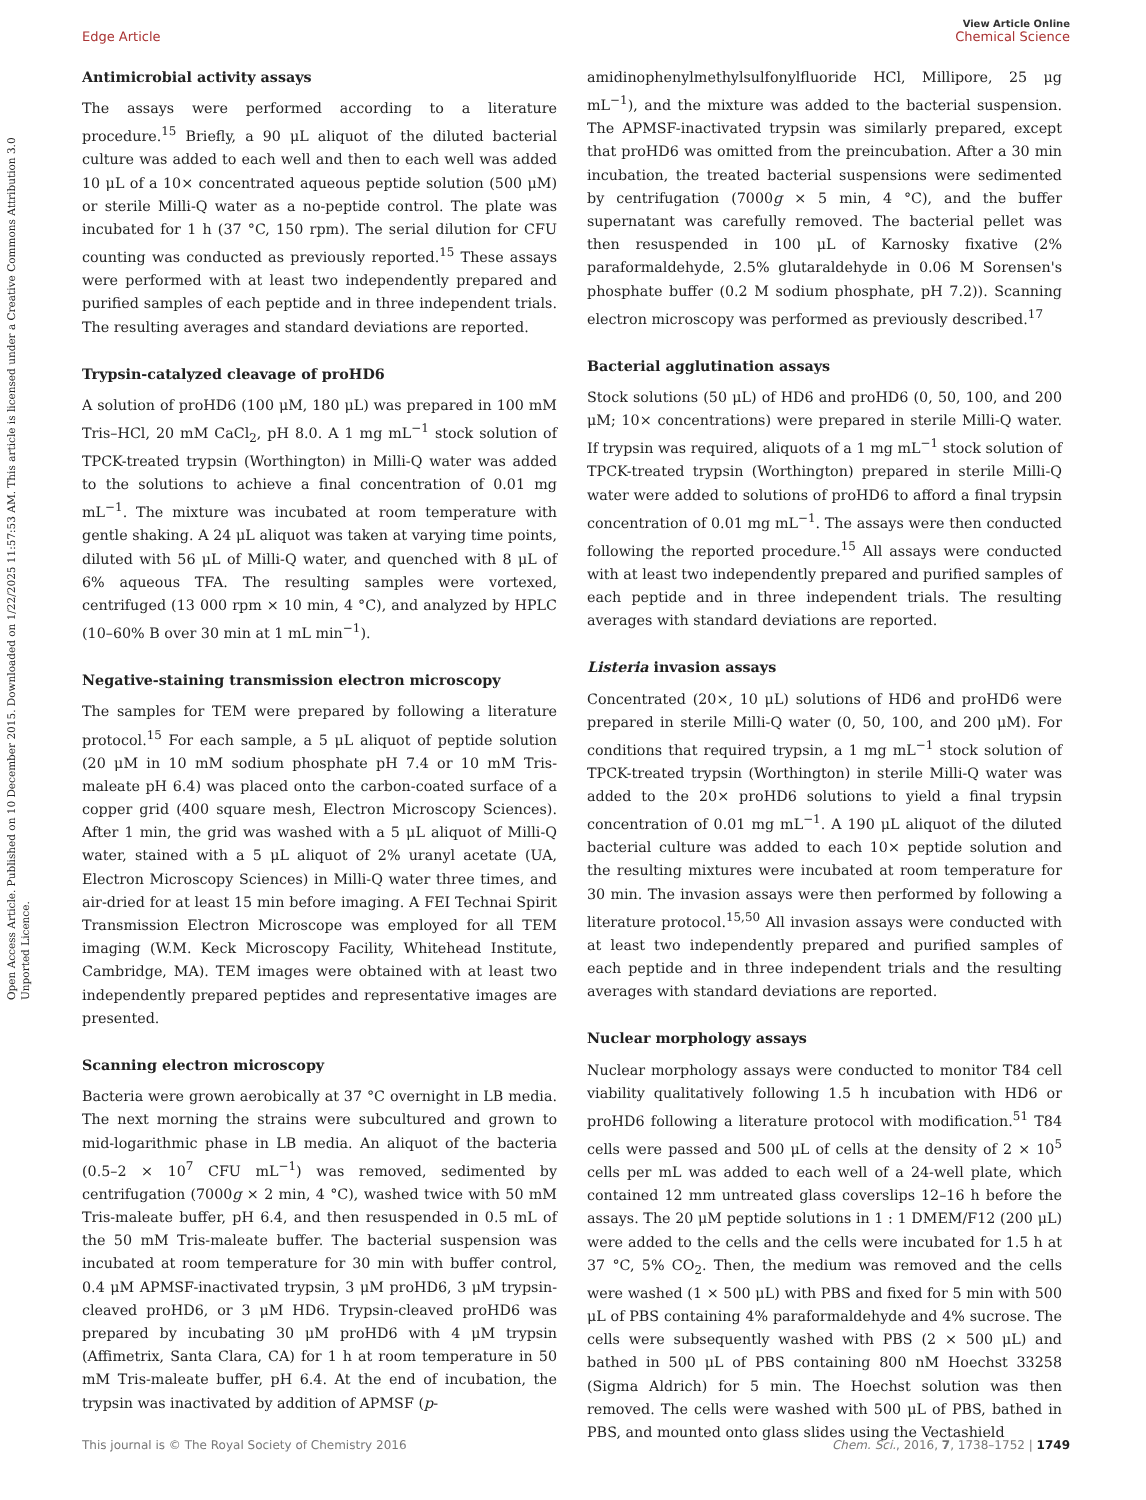Open Access Article. Published on 10 December 2015. Downloaded on 1/22/2025 11:57:53 AM. This article is licensed under a Creative Commons Attribution 3.0 Unported Licence.
View Article Online
Edge Article Chemical Science
Antimicrobial activity assays
The assays were performed according to a literature procedure.<sup>15</sup> Briefly, a 90 μL aliquot of the diluted bacterial culture was added to each well and then to each well was added 10 μL of a 10× concentrated aqueous peptide solution (500 μM) or sterile Milli-Q water as a no-peptide control. The plate was incubated for 1 h (37 °C, 150 rpm). The serial dilution for CFU counting was conducted as previously reported.<sup>15</sup> These assays were performed with at least two independently prepared and purified samples of each peptide and in three independent trials. The resulting averages and standard deviations are reported.
Trypsin-catalyzed cleavage of proHD6
A solution of proHD6 (100 μM, 180 μL) was prepared in 100 mM Tris–HCl, 20 mM CaCl<sub>2</sub>, pH 8.0. A 1 mg mL<sup>−1</sup> stock solution of TPCK-treated trypsin (Worthington) in Milli-Q water was added to the solutions to achieve a final concentration of 0.01 mg mL<sup>−1</sup>. The mixture was incubated at room temperature with gentle shaking. A 24 μL aliquot was taken at varying time points, diluted with 56 μL of Milli-Q water, and quenched with 8 μL of 6% aqueous TFA. The resulting samples were vortexed, centrifuged (13 000 rpm × 10 min, 4 °C), and analyzed by HPLC (10–60% B over 30 min at 1 mL min<sup>−1</sup>).
Negative-staining transmission electron microscopy
The samples for TEM were prepared by following a literature protocol.<sup>15</sup> For each sample, a 5 μL aliquot of peptide solution (20 μM in 10 mM sodium phosphate pH 7.4 or 10 mM Tris-maleate pH 6.4) was placed onto the carbon-coated surface of a copper grid (400 square mesh, Electron Microscopy Sciences). After 1 min, the grid was washed with a 5 μL aliquot of Milli-Q water, stained with a 5 μL aliquot of 2% uranyl acetate (UA, Electron Microscopy Sciences) in Milli-Q water three times, and air-dried for at least 15 min before imaging. A FEI Technai Spirit Transmission Electron Microscope was employed for all TEM imaging (W.M. Keck Microscopy Facility, Whitehead Institute, Cambridge, MA). TEM images were obtained with at least two independently prepared peptides and representative images are presented.
Scanning electron microscopy
Bacteria were grown aerobically at 37 °C overnight in LB media. The next morning the strains were subcultured and grown to mid-logarithmic phase in LB media. An aliquot of the bacteria (0.5–2 × 10<sup>7</sup> CFU mL<sup>−1</sup>) was removed, sedimented by centrifugation (7000g × 2 min, 4 °C), washed twice with 50 mM Tris-maleate buffer, pH 6.4, and then resuspended in 0.5 mL of the 50 mM Tris-maleate buffer. The bacterial suspension was incubated at room temperature for 30 min with buffer control, 0.4 μM APMSF-inactivated trypsin, 3 μM proHD6, 3 μM trypsin-cleaved proHD6, or 3 μM HD6. Trypsin-cleaved proHD6 was prepared by incubating 30 μM proHD6 with 4 μM trypsin (Affimetrix, Santa Clara, CA) for 1 h at room temperature in 50 mM Tris-maleate buffer, pH 6.4. At the end of incubation, the trypsin was inactivated by addition of APMSF (p-
amidinophenylmethylsulfonylfluoride HCl, Millipore, 25 μg mL<sup>−1</sup>), and the mixture was added to the bacterial suspension. The APMSF-inactivated trypsin was similarly prepared, except that proHD6 was omitted from the preincubation. After a 30 min incubation, the treated bacterial suspensions were sedimented by centrifugation (7000g × 5 min, 4 °C), and the buffer supernatant was carefully removed. The bacterial pellet was then resuspended in 100 μL of Karnosky fixative (2% paraformaldehyde, 2.5% glutaraldehyde in 0.06 M Sorensen's phosphate buffer (0.2 M sodium phosphate, pH 7.2)). Scanning electron microscopy was performed as previously described.<sup>17</sup>
Bacterial agglutination assays
Stock solutions (50 μL) of HD6 and proHD6 (0, 50, 100, and 200 μM; 10× concentrations) were prepared in sterile Milli-Q water. If trypsin was required, aliquots of a 1 mg mL<sup>−1</sup> stock solution of TPCK-treated trypsin (Worthington) prepared in sterile Milli-Q water were added to solutions of proHD6 to afford a final trypsin concentration of 0.01 mg mL<sup>−1</sup>. The assays were then conducted following the reported procedure.<sup>15</sup> All assays were conducted with at least two independently prepared and purified samples of each peptide and in three independent trials. The resulting averages with standard deviations are reported.
Listeria invasion assays
Concentrated (20×, 10 μL) solutions of HD6 and proHD6 were prepared in sterile Milli-Q water (0, 50, 100, and 200 μM). For conditions that required trypsin, a 1 mg mL<sup>−1</sup> stock solution of TPCK-treated trypsin (Worthington) in sterile Milli-Q water was added to the 20× proHD6 solutions to yield a final trypsin concentration of 0.01 mg mL<sup>−1</sup>. A 190 μL aliquot of the diluted bacterial culture was added to each 10× peptide solution and the resulting mixtures were incubated at room temperature for 30 min. The invasion assays were then performed by following a literature protocol.<sup>15,50</sup> All invasion assays were conducted with at least two independently prepared and purified samples of each peptide and in three independent trials and the resulting averages with standard deviations are reported.
Nuclear morphology assays
Nuclear morphology assays were conducted to monitor T84 cell viability qualitatively following 1.5 h incubation with HD6 or proHD6 following a literature protocol with modification.<sup>51</sup> T84 cells were passed and 500 μL of cells at the density of 2 × 10<sup>5</sup> cells per mL was added to each well of a 24-well plate, which contained 12 mm untreated glass coverslips 12–16 h before the assays. The 20 μM peptide solutions in 1 : 1 DMEM/F12 (200 μL) were added to the cells and the cells were incubated for 1.5 h at 37 °C, 5% CO<sub>2</sub>. Then, the medium was removed and the cells were washed (1 × 500 μL) with PBS and fixed for 5 min with 500 μL of PBS containing 4% paraformaldehyde and 4% sucrose. The cells were subsequently washed with PBS (2 × 500 μL) and bathed in 500 μL of PBS containing 800 nM Hoechst 33258 (Sigma Aldrich) for 5 min. The Hoechst solution was then removed. The cells were washed with 500 μL of PBS, bathed in PBS, and mounted onto glass slides using the Vectashield
This journal is © The Royal Society of Chemistry 2016 Chem. Sci., 2016, 7, 1738–1752 | 1749